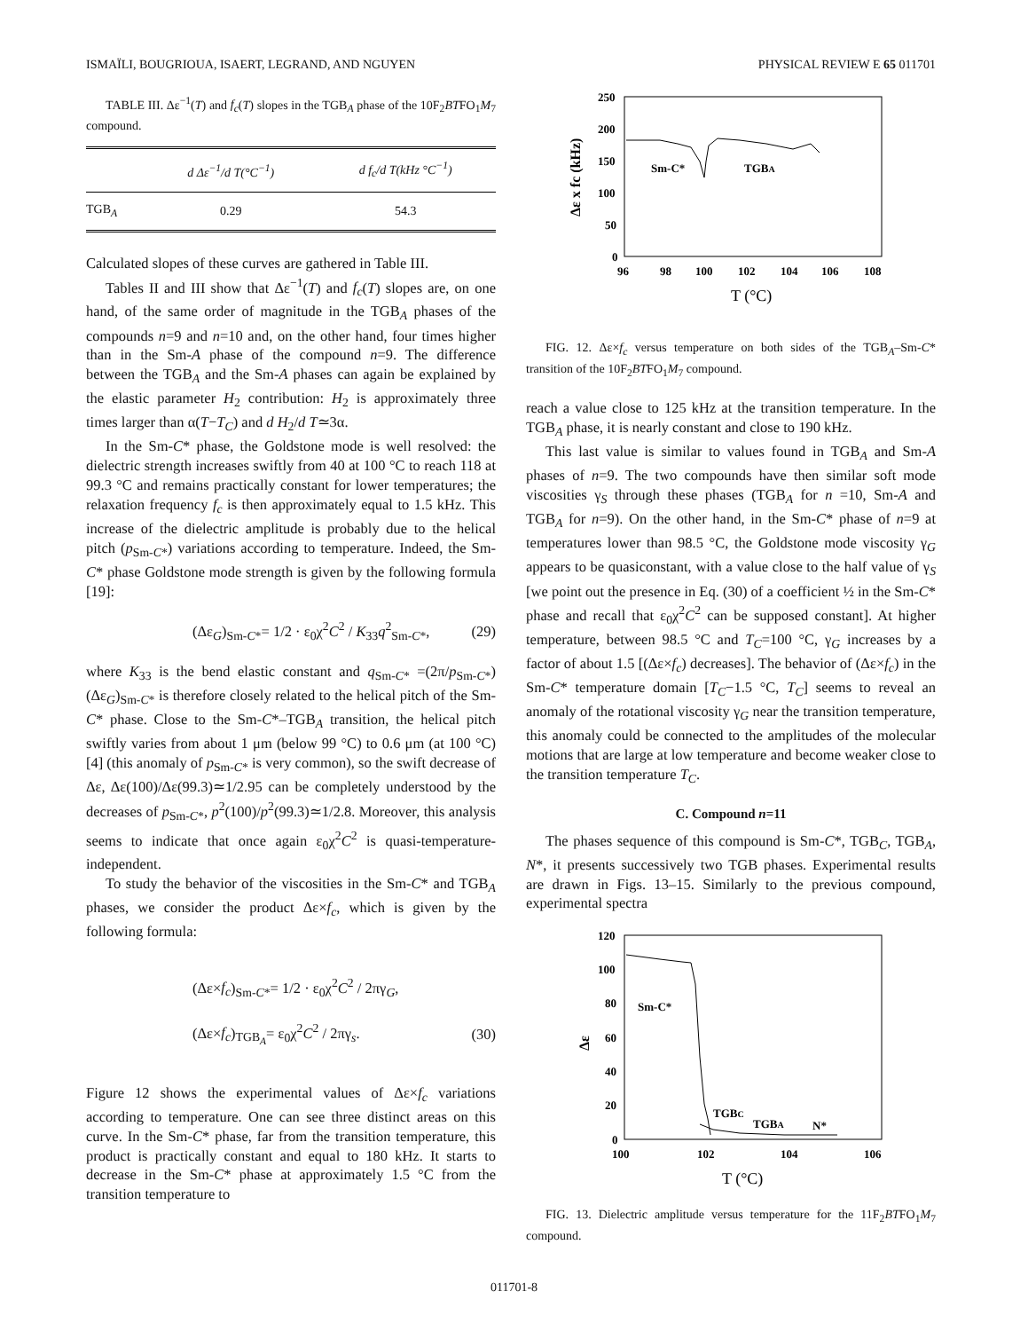ISMAÏLI, BOUGRIOUA, ISAERT, LEGRAND, AND NGUYEN PHYSICAL REVIEW E 65 011701
TABLE III. Δε<sup>−1</sup>(T) and f<sub>c</sub>(T) slopes in the TGB<sub>A</sub> phase of the 10F<sub>2</sub>BTFO<sub>1</sub>M<sub>7</sub> compound.
| | d Δε<sup>−1</sup>/d T(°C<sup>−1</sup>) | d f<sub>c</sub>/d T(kHz °C<sup>−1</sup>) |
| --- | --- | --- |
| TGB<sub>A</sub> | 0.29 | 54.3 |
Calculated slopes of these curves are gathered in Table III.
Tables II and III show that Δε<sup>−1</sup>(T) and f<sub>c</sub>(T) slopes are, on one hand, of the same order of magnitude in the TGB<sub>A</sub> phases of the compounds n=9 and n=10 and, on the other hand, four times higher than in the Sm-A phase of the compound n=9. The difference between the TGB<sub>A</sub> and the Sm-A phases can again be explained by the elastic parameter H<sub>2</sub> contribution: H<sub>2</sub> is approximately three times larger than α(T−T<sub>C</sub>) and d H<sub>2</sub>/d T≃3α.
In the Sm-C* phase, the Goldstone mode is well resolved: the dielectric strength increases swiftly from 40 at 100 °C to reach 118 at 99.3 °C and remains practically constant for lower temperatures; the relaxation frequency f<sub>c</sub> is then approximately equal to 1.5 kHz. This increase of the dielectric amplitude is probably due to the helical pitch (p<sub>Sm-C*</sub>) variations according to temperature. Indeed, the Sm-C* phase Goldstone mode strength is given by the following formula [19]:
(Δε<sub>G</sub>)<sub>Sm-C*</sub>= 1/2 · ε<sub>0</sub>χ<sup>2</sup>C<sup>2</sup> / K<sub>33</sub>q<sup>2</sup><sub>Sm-C*</sub>, (29)
where K<sub>33</sub> is the bend elastic constant and q<sub>Sm-C*</sub> =(2π/p<sub>Sm-C*</sub>) (Δε<sub>G</sub>)<sub>Sm-C*</sub> is therefore closely related to the helical pitch of the Sm-C* phase. Close to the Sm-C*–TGB<sub>A</sub> transition, the helical pitch swiftly varies from about 1 μm (below 99 °C) to 0.6 μm (at 100 °C) [4] (this anomaly of p<sub>Sm-C*</sub> is very common), so the swift decrease of Δε, Δε(100)/Δε(99.3)≃1/2.95 can be completely understood by the decreases of p<sub>Sm-C*</sub>, p<sup>2</sup>(100)/p<sup>2</sup>(99.3)≃1/2.8. Moreover, this analysis seems to indicate that once again ε<sub>0</sub>χ<sup>2</sup>C<sup>2</sup> is quasi-temperature-independent.
To study the behavior of the viscosities in the Sm-C* and TGB<sub>A</sub> phases, we consider the product Δε×f<sub>c</sub>, which is given by the following formula:
(Δε×f<sub>c</sub>)<sub>Sm-C*</sub>= 1/2 · ε<sub>0</sub>χ<sup>2</sup>C<sup>2</sup> / 2πγ<sub>G</sub>,
(Δε×f<sub>c</sub>)<sub>TGB<sub>A</sub></sub>= ε<sub>0</sub>χ<sup>2</sup>C<sup>2</sup> / 2πγ<sub>s</sub>. (30)
Figure 12 shows the experimental values of Δε×f<sub>c</sub> variations according to temperature. One can see three distinct areas on this curve. In the Sm-C* phase, far from the transition temperature, this product is practically constant and equal to 180 kHz. It starts to decrease in the Sm-C* phase at approximately 1.5 °C from the transition temperature to
250
200
150
100
50
0
96
98
100
102
104
106
108
T (°C)
Δε x fc (kHz)
Sm-C*
TGBA
FIG. 12. Δε×f<sub>c</sub> versus temperature on both sides of the TGB<sub>A</sub>–Sm-C* transition of the 10F<sub>2</sub>BTFO<sub>1</sub>M<sub>7</sub> compound.
reach a value close to 125 kHz at the transition temperature. In the TGB<sub>A</sub> phase, it is nearly constant and close to 190 kHz.
This last value is similar to values found in TGB<sub>A</sub> and Sm-A phases of n=9. The two compounds have then similar soft mode viscosities γ<sub>S</sub> through these phases (TGB<sub>A</sub> for n =10, Sm-A and TGB<sub>A</sub> for n=9). On the other hand, in the Sm-C* phase of n=9 at temperatures lower than 98.5 °C, the Goldstone mode viscosity γ<sub>G</sub> appears to be quasiconstant, with a value close to the half value of γ<sub>S</sub> [we point out the presence in Eq. (30) of a coefficient ½ in the Sm-C* phase and recall that ε<sub>0</sub>χ<sup>2</sup>C<sup>2</sup> can be supposed constant]. At higher temperature, between 98.5 °C and T<sub>C</sub>=100 °C, γ<sub>G</sub> increases by a factor of about 1.5 [(Δε×f<sub>c</sub>) decreases]. The behavior of (Δε×f<sub>c</sub>) in the Sm-C* temperature domain [T<sub>C</sub>−1.5 °C, T<sub>C</sub>] seems to reveal an anomaly of the rotational viscosity γ<sub>G</sub> near the transition temperature, this anomaly could be connected to the amplitudes of the molecular motions that are large at low temperature and become weaker close to the transition temperature T<sub>C</sub>.
C. Compound n=11
The phases sequence of this compound is Sm-C*, TGB<sub>C</sub>, TGB<sub>A</sub>, N*, it presents successively two TGB phases. Experimental results are drawn in Figs. 13–15. Similarly to the previous compound, experimental spectra
120
100
80
60
40
20
0
100
102
104
106
T (°C)
Δε
Sm-C*
TGBC
TGBA
N*
FIG. 13. Dielectric amplitude versus temperature for the 11F<sub>2</sub>BTFO<sub>1</sub>M<sub>7</sub> compound.
011701-8